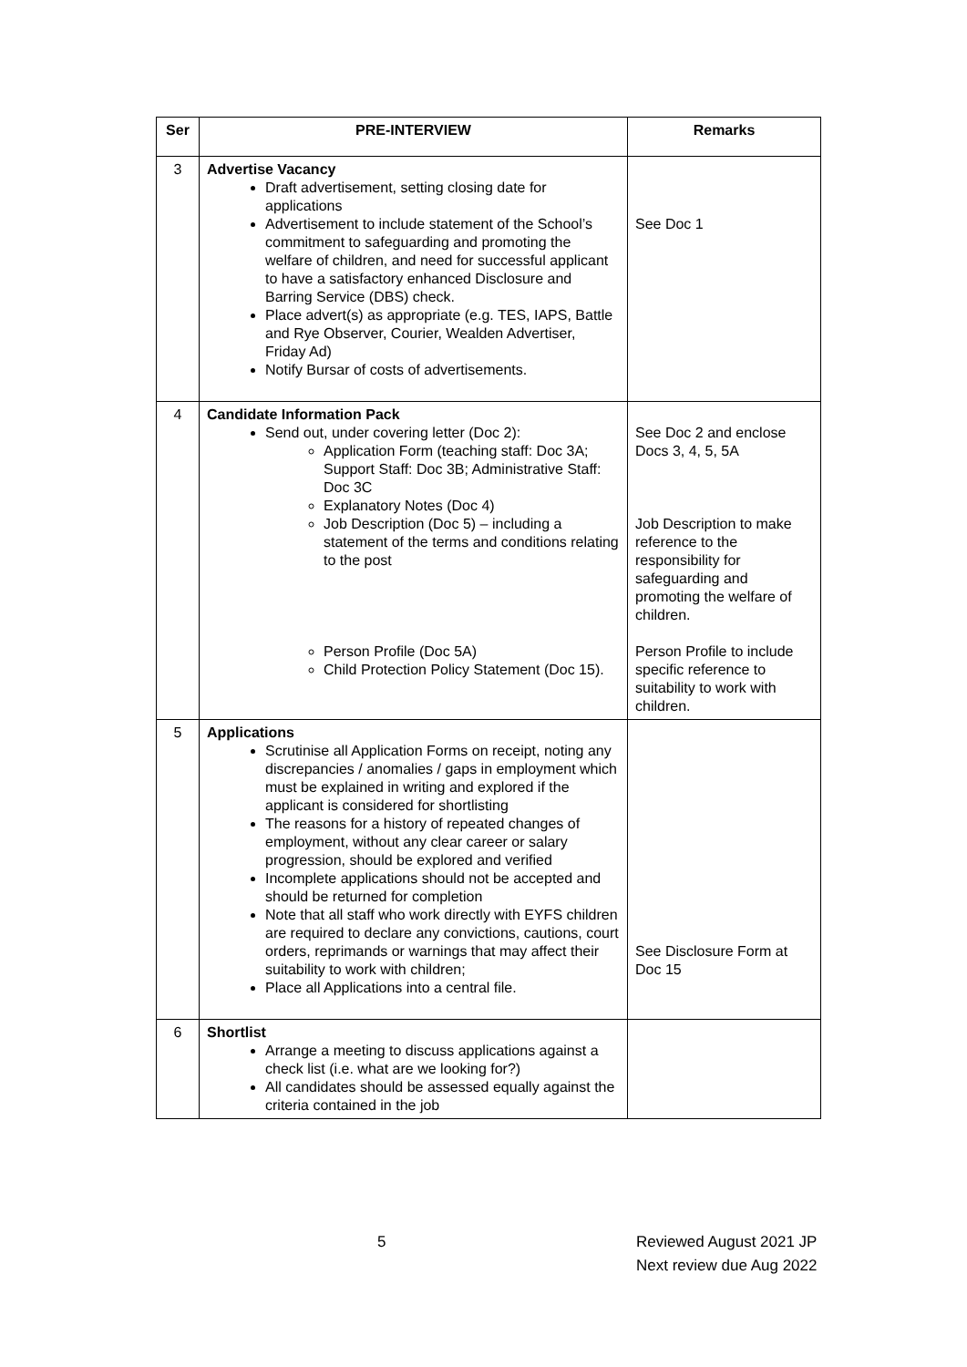| Ser | PRE-INTERVIEW | Remarks |
| --- | --- | --- |
| 3 | Advertise Vacancy Draft advertisement, setting closing date for applications Advertisement to include statement of the School’s commitment to safeguarding and promoting the welfare of children, and need for successful applicant to have a satisfactory enhanced Disclosure and Barring Service (DBS) check. Place advert(s) as appropriate (e.g. TES, IAPS, Battle and Rye Observer, Courier, Wealden Advertiser, Friday Ad) Notify Bursar of costs of advertisements. | See Doc 1 |
| 4 | Candidate Information Pack Send out, under covering letter (Doc 2): Application Form (teaching staff: Doc 3A; Support Staff: Doc 3B; Administrative Staff: Doc 3C Explanatory Notes (Doc 4) Job Description (Doc 5) – including a statement of the terms and conditions relating to the post Person Profile (Doc 5A) Child Protection Policy Statement (Doc 15). | See Doc 2 and enclose Docs 3, 4, 5, 5A Job Description to make reference to the responsibility for safeguarding and promoting the welfare of children. Person Profile to include specific reference to suitability to work with children. |
| 5 | Applications Scrutinise all Application Forms on receipt, noting any discrepancies / anomalies / gaps in employment which must be explained in writing and explored if the applicant is considered for shortlisting The reasons for a history of repeated changes of employment, without any clear career or salary progression, should be explored and verified Incomplete applications should not be accepted and should be returned for completion Note that all staff who work directly with EYFS children are required to declare any convictions, cautions, court orders, reprimands or warnings that may affect their suitability to work with children; Place all Applications into a central file. | See Disclosure Form at Doc 15 |
| 6 | Shortlist Arrange a meeting to discuss applications against a check list (i.e. what are we looking for?) All candidates should be assessed equally against the criteria contained in the job | |
5 Reviewed August 2021 JP
Next review due Aug 2022